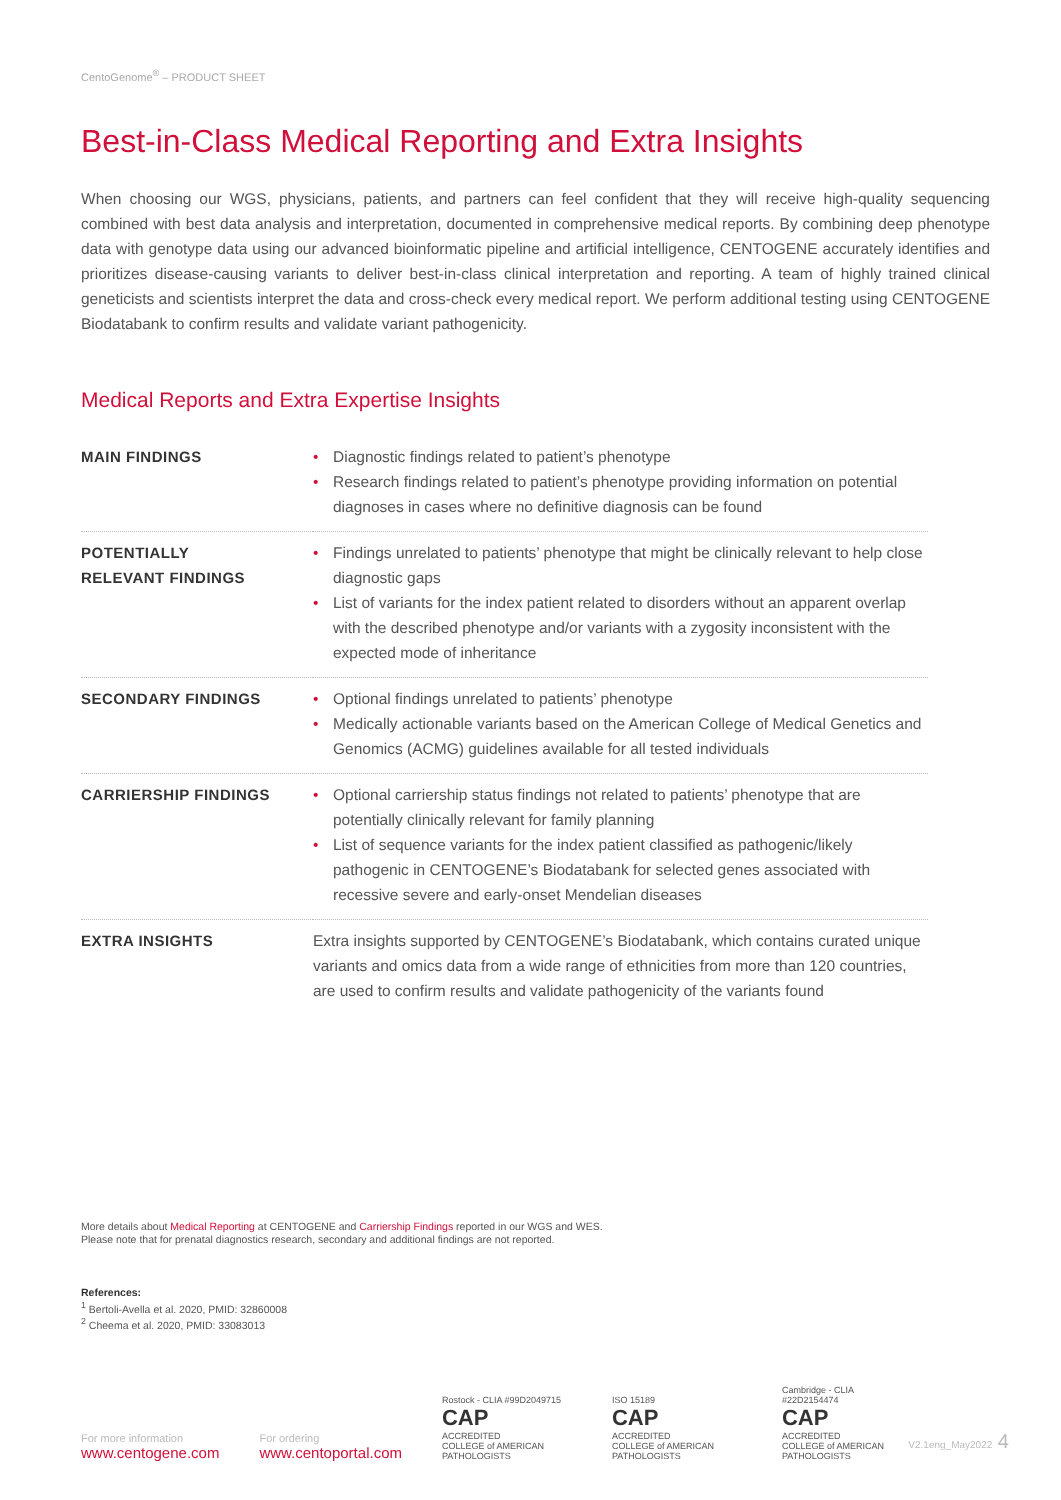CentoGenome<sup>®</sup> – PRODUCT SHEET
Best-in-Class Medical Reporting and Extra Insights
When choosing our WGS, physicians, patients, and partners can feel confident that they will receive high-quality sequencing combined with best data analysis and interpretation, documented in comprehensive medical reports. By combining deep phenotype data with genotype data using our advanced bioinformatic pipeline and artificial intelligence, CENTOGENE accurately identifies and prioritizes disease-causing variants to deliver best-in-class clinical interpretation and reporting. A team of highly trained clinical geneticists and scientists interpret the data and cross-check every medical report. We perform additional testing using CENTOGENE Biodatabank to confirm results and validate variant pathogenicity.
Medical Reports and Extra Expertise Insights
| MAIN FINDINGS | • Diagnostic findings related to patient’s phenotype • Research findings related to patient’s phenotype providing information on potential diagnoses in cases where no definitive diagnosis can be found |
| POTENTIALLY RELEVANT FINDINGS | • Findings unrelated to patients’ phenotype that might be clinically relevant to help close diagnostic gaps • List of variants for the index patient related to disorders without an apparent overlap with the described phenotype and/or variants with a zygosity inconsistent with the expected mode of inheritance |
| SECONDARY FINDINGS | • Optional findings unrelated to patients’ phenotype • Medically actionable variants based on the American College of Medical Genetics and Genomics (ACMG) guidelines available for all tested individuals |
| CARRIERSHIP FINDINGS | • Optional carriership status findings not related to patients’ phenotype that are potentially clinically relevant for family planning • List of sequence variants for the index patient classified as pathogenic/likely pathogenic in CENTOGENE’s Biodatabank for selected genes associated with recessive severe and early-onset Mendelian diseases |
| EXTRA INSIGHTS | Extra insights supported by CENTOGENE’s Biodatabank, which contains curated unique variants and omics data from a wide range of ethnicities from more than 120 countries, are used to confirm results and validate pathogenicity of the variants found |
More details about Medical Reporting at CENTOGENE and Carriership Findings reported in our WGS and WES.
Please note that for prenatal diagnostics research, secondary and additional findings are not reported.
References:
<sup>1</sup> Bertoli-Avella et al. 2020, PMID: 32860008
<sup>2</sup> Cheema et al. 2020, PMID: 33083013
For more information
www.centogene.com
For ordering
www.centoportal.com
Rostock - CLIA #99D2049715
CAP
ACCREDITED
COLLEGE of AMERICAN PATHOLOGISTS
ISO 15189
CAP
ACCREDITED
COLLEGE of AMERICAN PATHOLOGISTS
Cambridge - CLIA #22D2154474
CAP
ACCREDITED
COLLEGE of AMERICAN PATHOLOGISTS
V2.1eng_May2022 4